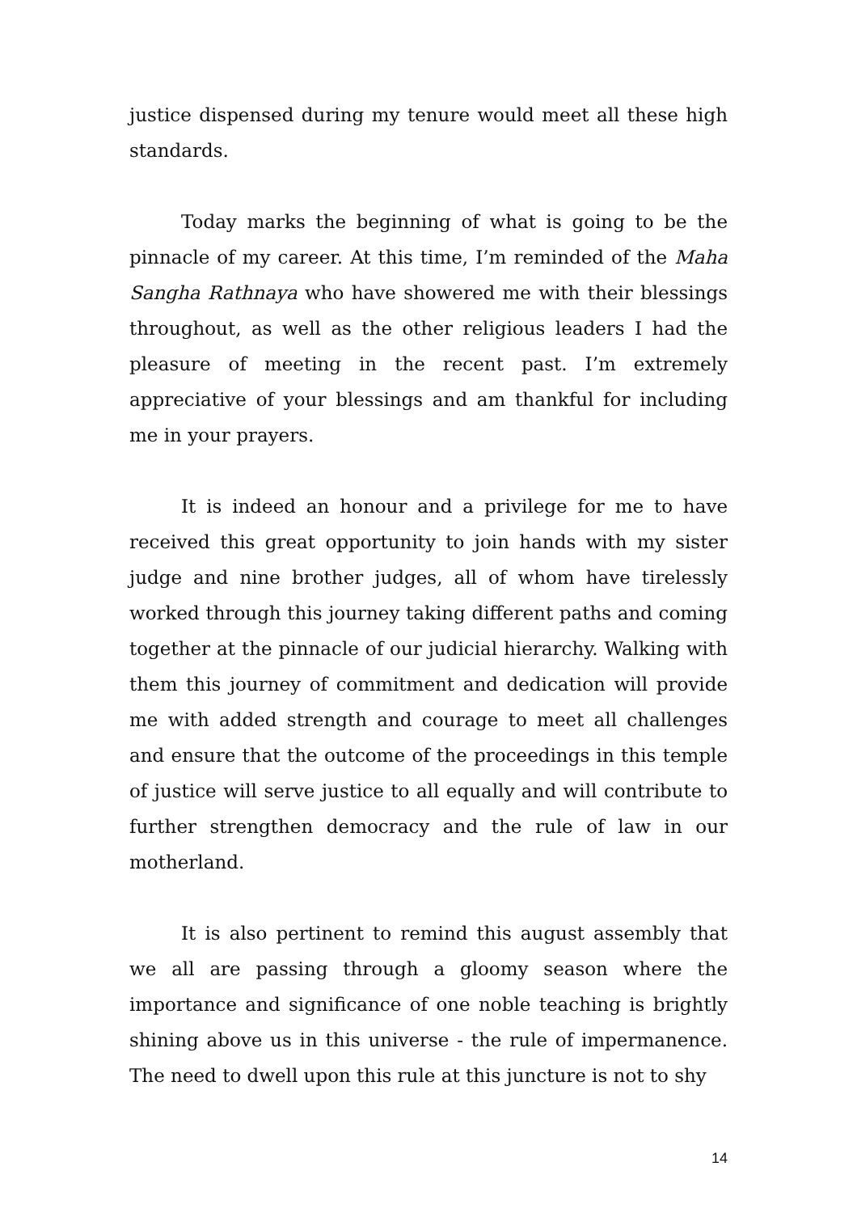justice dispensed during my tenure would meet all these high standards.
Today marks the beginning of what is going to be the pinnacle of my career. At this time, I’m reminded of the Maha Sangha Rathnaya who have showered me with their blessings throughout, as well as the other religious leaders I had the pleasure of meeting in the recent past. I’m extremely appreciative of your blessings and am thankful for including me in your prayers.
It is indeed an honour and a privilege for me to have received this great opportunity to join hands with my sister judge and nine brother judges, all of whom have tirelessly worked through this journey taking different paths and coming together at the pinnacle of our judicial hierarchy. Walking with them this journey of commitment and dedication will provide me with added strength and courage to meet all challenges and ensure that the outcome of the proceedings in this temple of justice will serve justice to all equally and will contribute to further strengthen democracy and the rule of law in our motherland.
It is also pertinent to remind this august assembly that we all are passing through a gloomy season where the importance and significance of one noble teaching is brightly shining above us in this universe - the rule of impermanence. The need to dwell upon this rule at this juncture is not to shy
14